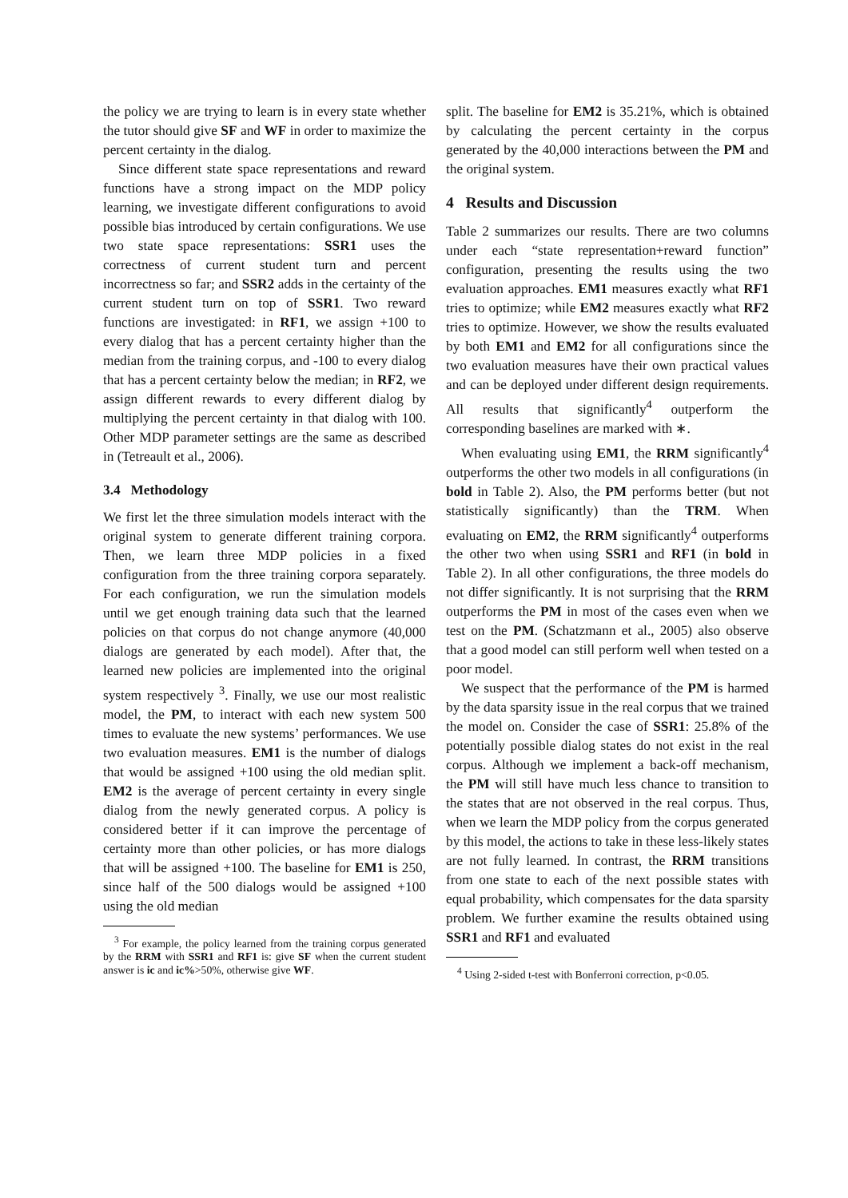the policy we are trying to learn is in every state whether the tutor should give SF and WF in order to maximize the percent certainty in the dialog.
Since different state space representations and reward functions have a strong impact on the MDP policy learning, we investigate different configurations to avoid possible bias introduced by certain configurations. We use two state space representations: SSR1 uses the correctness of current student turn and percent incorrectness so far; and SSR2 adds in the certainty of the current student turn on top of SSR1. Two reward functions are investigated: in RF1, we assign +100 to every dialog that has a percent certainty higher than the median from the training corpus, and -100 to every dialog that has a percent certainty below the median; in RF2, we assign different rewards to every different dialog by multiplying the percent certainty in that dialog with 100. Other MDP parameter settings are the same as described in (Tetreault et al., 2006).
3.4 Methodology
We first let the three simulation models interact with the original system to generate different training corpora. Then, we learn three MDP policies in a fixed configuration from the three training corpora separately. For each configuration, we run the simulation models until we get enough training data such that the learned policies on that corpus do not change anymore (40,000 dialogs are generated by each model). After that, the learned new policies are implemented into the original system respectively <sup>3</sup>. Finally, we use our most realistic model, the PM, to interact with each new system 500 times to evaluate the new systems’ performances. We use two evaluation measures. EM1 is the number of dialogs that would be assigned +100 using the old median split. EM2 is the average of percent certainty in every single dialog from the newly generated corpus. A policy is considered better if it can improve the percentage of certainty more than other policies, or has more dialogs that will be assigned +100. The baseline for EM1 is 250, since half of the 500 dialogs would be assigned +100 using the old median
<sup>3</sup> For example, the policy learned from the training corpus generated by the RRM with SSR1 and RF1 is: give SF when the current student answer is ic and ic%>50%, otherwise give WF.
split. The baseline for EM2 is 35.21%, which is obtained by calculating the percent certainty in the corpus generated by the 40,000 interactions between the PM and the original system.
4 Results and Discussion
Table 2 summarizes our results. There are two columns under each “state representation+reward function” configuration, presenting the results using the two evaluation approaches. EM1 measures exactly what RF1 tries to optimize; while EM2 measures exactly what RF2 tries to optimize. However, we show the results evaluated by both EM1 and EM2 for all configurations since the two evaluation measures have their own practical values and can be deployed under different design requirements. All results that significantly<sup>4</sup> outperform the corresponding baselines are marked with ∗.
When evaluating using EM1, the RRM significantly<sup>4</sup> outperforms the other two models in all configurations (in bold in Table 2). Also, the PM performs better (but not statistically significantly) than the TRM. When evaluating on EM2, the RRM significantly<sup>4</sup> outperforms the other two when using SSR1 and RF1 (in bold in Table 2). In all other configurations, the three models do not differ significantly. It is not surprising that the RRM outperforms the PM in most of the cases even when we test on the PM. (Schatzmann et al., 2005) also observe that a good model can still perform well when tested on a poor model.
We suspect that the performance of the PM is harmed by the data sparsity issue in the real corpus that we trained the model on. Consider the case of SSR1: 25.8% of the potentially possible dialog states do not exist in the real corpus. Although we implement a back-off mechanism, the PM will still have much less chance to transition to the states that are not observed in the real corpus. Thus, when we learn the MDP policy from the corpus generated by this model, the actions to take in these less-likely states are not fully learned. In contrast, the RRM transitions from one state to each of the next possible states with equal probability, which compensates for the data sparsity problem. We further examine the results obtained using SSR1 and RF1 and evaluated
<sup>4</sup> Using 2-sided t-test with Bonferroni correction, p<0.05.